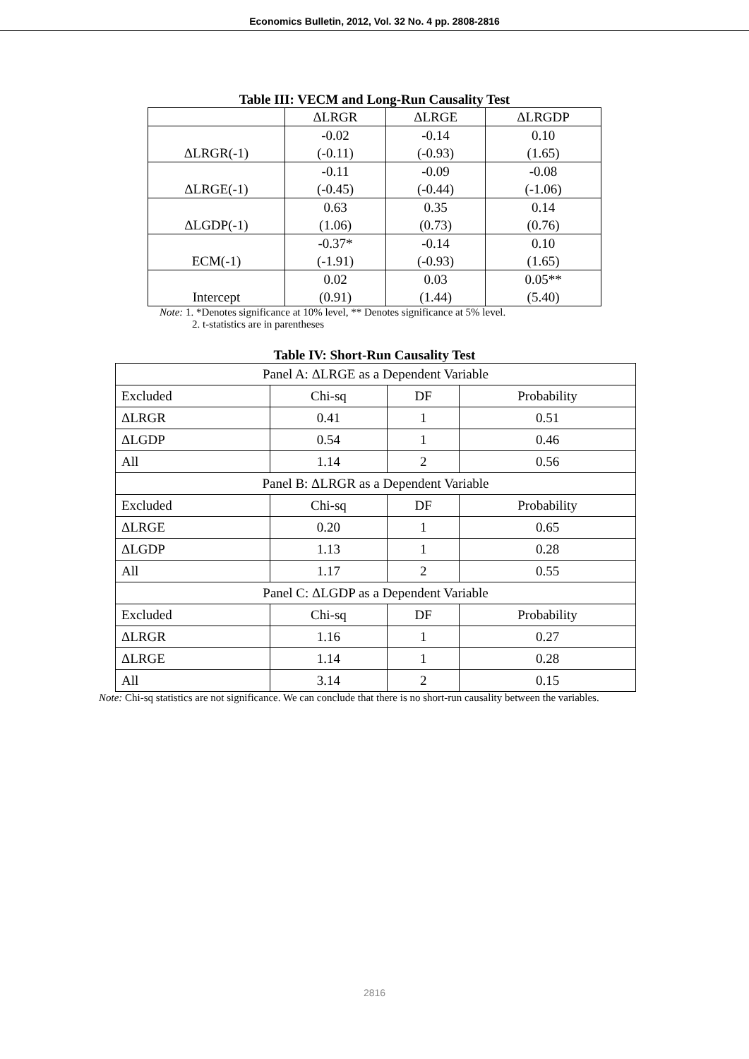Economics Bulletin, 2012, Vol. 32 No. 4 pp. 2808-2816
Table III: VECM and Long-Run Causality Test
| | ΔLRGR | ΔLRGE | ΔLRGDP |
| --- | --- | --- | --- |
| ΔLRGR(-1) | -0.02 (-0.11) | -0.14 (-0.93) | 0.10 (1.65) |
| ΔLRGE(-1) | -0.11 (-0.45) | -0.09 (-0.44) | -0.08 (-1.06) |
| ΔLGDP(-1) | 0.63 (1.06) | 0.35 (0.73) | 0.14 (0.76) |
| ECM(-1) | -0.37* (-1.91) | -0.14 (-0.93) | 0.10 (1.65) |
| Intercept | 0.02 (0.91) | 0.03 (1.44) | 0.05** (5.40) |
Note: 1. *Denotes significance at 10% level, ** Denotes significance at 5% level.
2. t-statistics are in parentheses
Table IV: Short-Run Causality Test
| Panel A: ΔLRGE as a Dependent Variable | | | |
| Excluded | Chi-sq | DF | Probability |
| ΔLRGR | 0.41 | 1 | 0.51 |
| ΔLGDP | 0.54 | 1 | 0.46 |
| All | 1.14 | 2 | 0.56 |
| Panel B: ΔLRGR as a Dependent Variable | | | |
| Excluded | Chi-sq | DF | Probability |
| ΔLRGE | 0.20 | 1 | 0.65 |
| ΔLGDP | 1.13 | 1 | 0.28 |
| All | 1.17 | 2 | 0.55 |
| Panel C: ΔLGDP as a Dependent Variable | | | |
| Excluded | Chi-sq | DF | Probability |
| ΔLRGR | 1.16 | 1 | 0.27 |
| ΔLRGE | 1.14 | 1 | 0.28 |
| All | 3.14 | 2 | 0.15 |
Note: Chi-sq statistics are not significance. We can conclude that there is no short-run causality between the variables.
2816